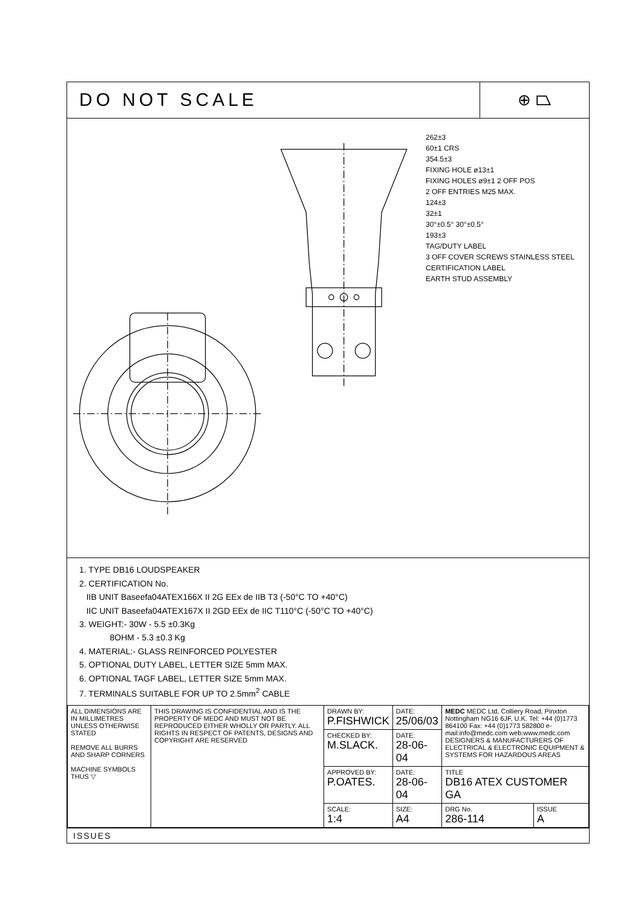DO NOT SCALE
⊕ ⏢
262±3
60±1 CRS
354.5±3
FIXING HOLE ø13±1
FIXING HOLES ø9±1 2 OFF POS
2 OFF ENTRIES M25 MAX.
124±3
32±1
30°±0.5° 30°±0.5°
193±3
TAG/DUTY LABEL
3 OFF COVER SCREWS STAINLESS STEEL
CERTIFICATION LABEL
EARTH STUD ASSEMBLY
1. TYPE DB16 LOUDSPEAKER
2. CERTIFICATION No.
IIB UNIT Baseefa04ATEX166X II 2G EEx de IIB T3 (-50°C TO +40°C)
IIC UNIT Baseefa04ATEX167X II 2GD EEx de IIC T110°C (-50°C TO +40°C)
3. WEIGHT:- 30W - 5.5 ±0.3Kg
8OHM - 5.3 ±0.3 Kg
4. MATERIAL:- GLASS REINFORCED POLYESTER
5. OPTIONAL DUTY LABEL, LETTER SIZE 5mm MAX.
6. OPTIONAL TAGF LABEL, LETTER SIZE 5mm MAX.
7. TERMINALS SUITABLE FOR UP TO 2.5mm<sup>2</sup> CABLE
| ALL DIMENSIONS ARE IN MILLIMETRES UNLESS OTHERWISE STATED REMOVE ALL BURRS AND SHARP CORNERS MACHINE SYMBOLS THUS ▽ | THIS DRAWING IS CONFIDENTIAL AND IS THE PROPERTY OF MEDC AND MUST NOT BE REPRODUCED EITHER WHOLLY OR PARTLY. ALL RIGHTS IN RESPECT OF PATENTS, DESIGNS AND COPYRIGHT ARE RESERVED | DRAWN BY: P.FISHWICK | DATE: 25/06/03 | MEDC MEDC Ltd, Colliery Road, Pinxton Nottingham NG16 6JF, U.K. Tel: +44 (0)1773 864100 Fax: +44 (0)1773 582800 e-mail:info@medc.com web:www.medc.com DESIGNERS & MANUFACTURERS OF ELECTRICAL & ELECTRONIC EQUIPMENT & SYSTEMS FOR HAZARDOUS AREAS | |
| | | CHECKED BY: M.SLACK. | DATE: 28-06-04 | | |
| | | APPROVED BY: P.OATES. | DATE: 28-06-04 | TITLE DB16 ATEX CUSTOMER GA | |
| | | SCALE: 1:4 | SIZE: A4 | DRG No. 286-114 | ISSUE A |
ISSUES